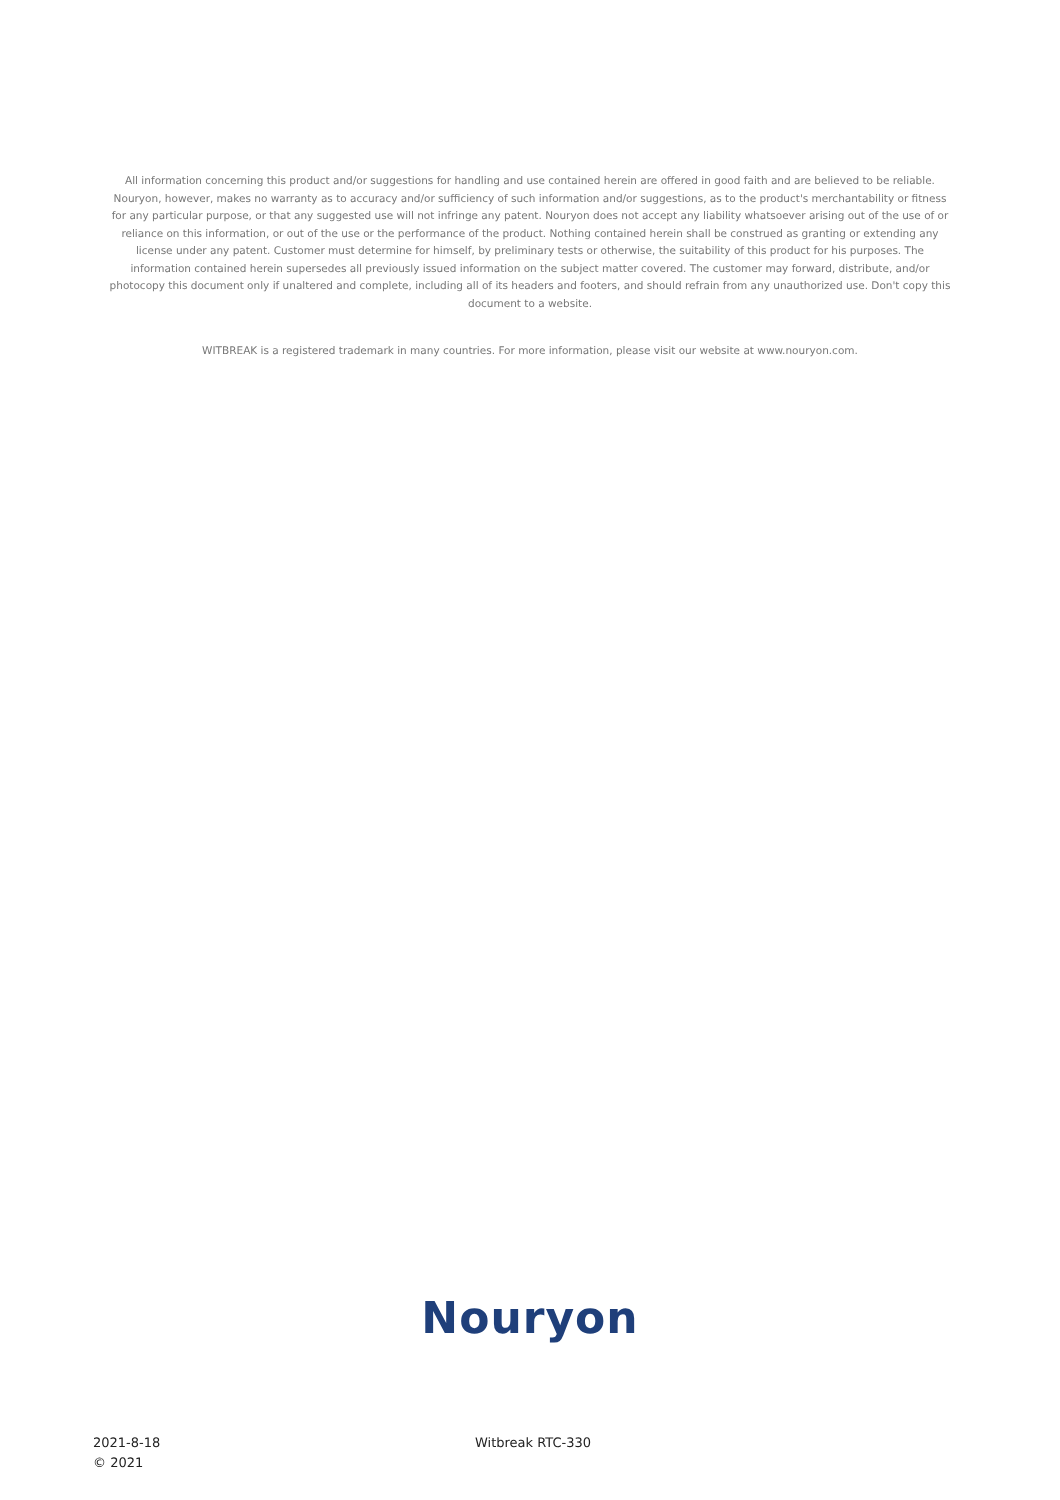All information concerning this product and/or suggestions for handling and use contained herein are offered in good faith and are believed to be reliable. Nouryon, however, makes no warranty as to accuracy and/or sufficiency of such information and/or suggestions, as to the product's merchantability or fitness for any particular purpose, or that any suggested use will not infringe any patent. Nouryon does not accept any liability whatsoever arising out of the use of or reliance on this information, or out of the use or the performance of the product. Nothing contained herein shall be construed as granting or extending any license under any patent. Customer must determine for himself, by preliminary tests or otherwise, the suitability of this product for his purposes. The information contained herein supersedes all previously issued information on the subject matter covered. The customer may forward, distribute, and/or photocopy this document only if unaltered and complete, including all of its headers and footers, and should refrain from any unauthorized use. Don't copy this document to a website.
WITBREAK is a registered trademark in many countries. For more information, please visit our website at www.nouryon.com.
Nouryon
2021-8-18
© 2021
Witbreak RTC-330